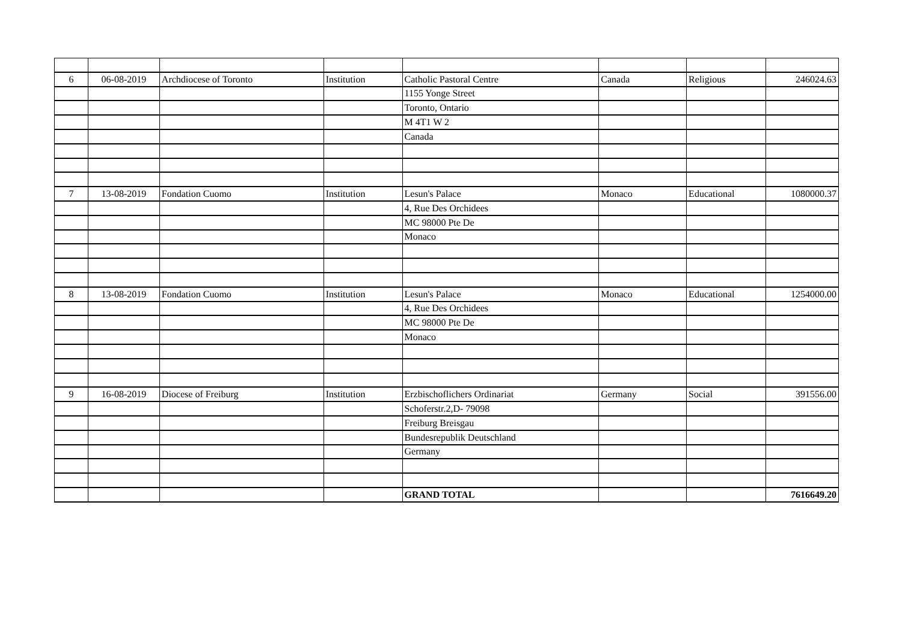| 6 | 06-08-2019 | Archdiocese of Toronto | Institution | Catholic Pastoral Centre | Canada | Religious | 246024.63 |
| | | | | 1155 Yonge Street | | | |
| | | | | Toronto, Ontario | | | |
| | | | | M 4T1 W 2 | | | |
| | | | | Canada | | | |
| 7 | 13-08-2019 | Fondation Cuomo | Institution | Lesun's Palace | Monaco | Educational | 1080000.37 |
| | | | | 4, Rue Des Orchidees | | | |
| | | | | MC 98000 Pte De | | | |
| | | | | Monaco | | | |
| 8 | 13-08-2019 | Fondation Cuomo | Institution | Lesun's Palace | Monaco | Educational | 1254000.00 |
| | | | | 4, Rue Des Orchidees | | | |
| | | | | MC 98000 Pte De | | | |
| | | | | Monaco | | | |
| 9 | 16-08-2019 | Diocese of Freiburg | Institution | Erzbischoflichers Ordinariat | Germany | Social | 391556.00 |
| | | | | Schoferstr.2,D- 79098 | | | |
| | | | | Freiburg Breisgau | | | |
| | | | | Bundesrepublik Deutschland | | | |
| | | | | Germany | | | |
| | | | | GRAND TOTAL | | | 7616649.20 |